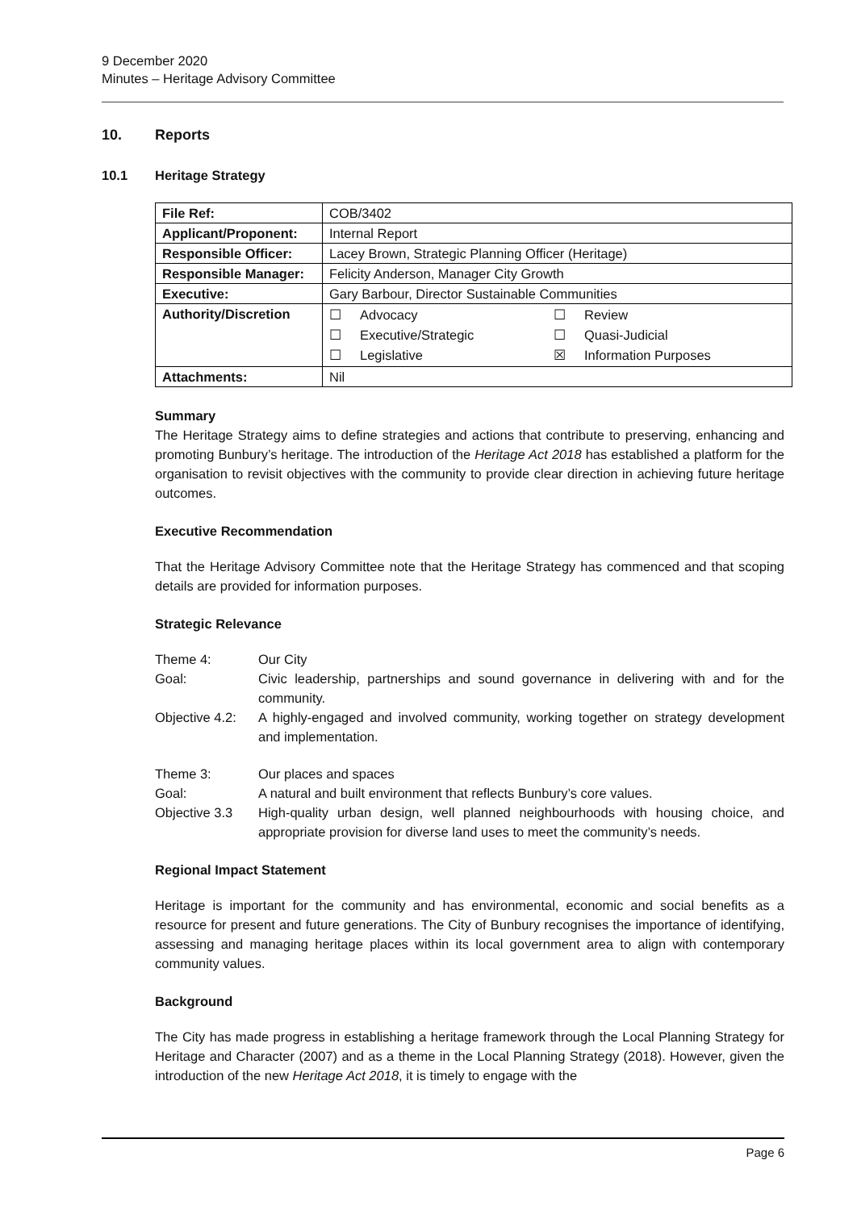9 December 2020
Minutes – Heritage Advisory Committee
10. Reports
10.1 Heritage Strategy
| File Ref: | COB/3402 |
| Applicant/Proponent: | Internal Report |
| Responsible Officer: | Lacey Brown, Strategic Planning Officer (Heritage) |
| Responsible Manager: | Felicity Anderson, Manager City Growth |
| Executive: | Gary Barbour, Director Sustainable Communities |
| Authority/Discretion | / ☐ / Advocacy / ☐ / Review / / ☐ / Executive/Strategic / ☐ / Quasi-Judicial / / ☐ / Legislative / ☒ / Information Purposes / |
| Attachments: | Nil |
Summary
The Heritage Strategy aims to define strategies and actions that contribute to preserving, enhancing and promoting Bunbury’s heritage. The introduction of the Heritage Act 2018 has established a platform for the organisation to revisit objectives with the community to provide clear direction in achieving future heritage outcomes.
Executive Recommendation
That the Heritage Advisory Committee note that the Heritage Strategy has commenced and that scoping details are provided for information purposes.
Strategic Relevance
| Theme 4: | Our City |
| Goal: | Civic leadership, partnerships and sound governance in delivering with and for the community. |
| Objective 4.2: | A highly-engaged and involved community, working together on strategy development and implementation. |
| Theme 3: | Our places and spaces |
| Goal: | A natural and built environment that reflects Bunbury’s core values. |
| Objective 3.3 | High-quality urban design, well planned neighbourhoods with housing choice, and appropriate provision for diverse land uses to meet the community’s needs. |
Regional Impact Statement
Heritage is important for the community and has environmental, economic and social benefits as a resource for present and future generations. The City of Bunbury recognises the importance of identifying, assessing and managing heritage places within its local government area to align with contemporary community values.
Background
The City has made progress in establishing a heritage framework through the Local Planning Strategy for Heritage and Character (2007) and as a theme in the Local Planning Strategy (2018). However, given the introduction of the new Heritage Act 2018, it is timely to engage with the
Page 6